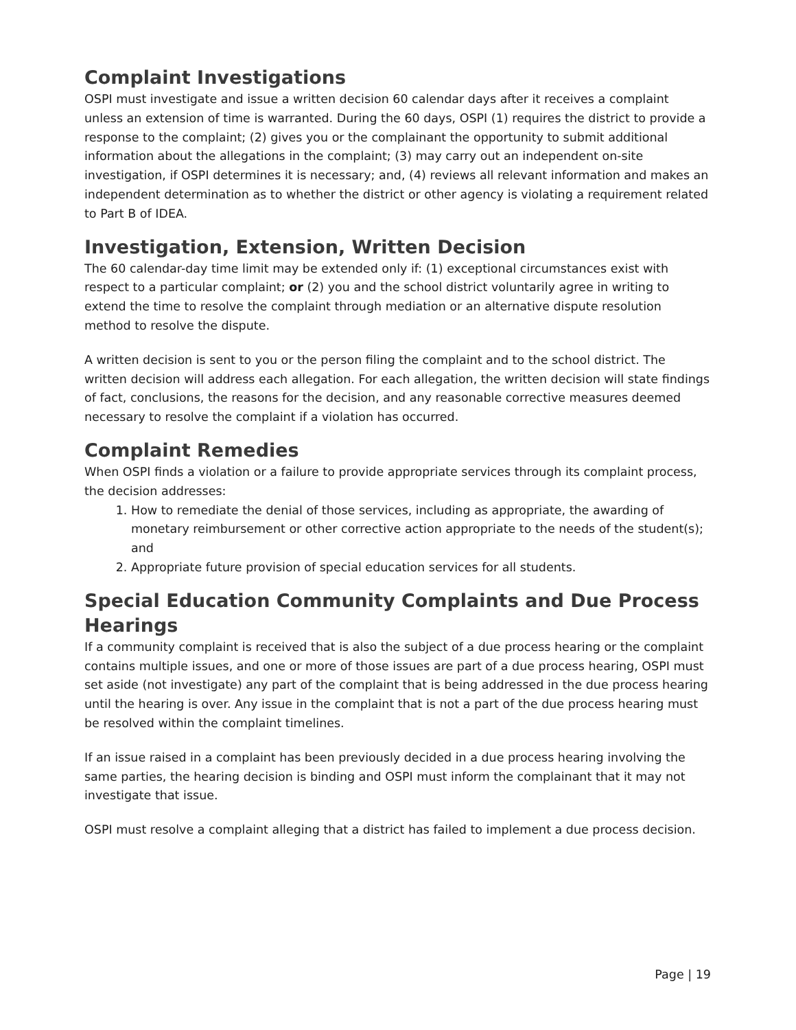Complaint Investigations
OSPI must investigate and issue a written decision 60 calendar days after it receives a complaint unless an extension of time is warranted. During the 60 days, OSPI (1) requires the district to provide a response to the complaint; (2) gives you or the complainant the opportunity to submit additional information about the allegations in the complaint; (3) may carry out an independent on-site investigation, if OSPI determines it is necessary; and, (4) reviews all relevant information and makes an independent determination as to whether the district or other agency is violating a requirement related to Part B of IDEA.
Investigation, Extension, Written Decision
The 60 calendar-day time limit may be extended only if: (1) exceptional circumstances exist with respect to a particular complaint; or (2) you and the school district voluntarily agree in writing to extend the time to resolve the complaint through mediation or an alternative dispute resolution method to resolve the dispute.
A written decision is sent to you or the person filing the complaint and to the school district. The written decision will address each allegation. For each allegation, the written decision will state findings of fact, conclusions, the reasons for the decision, and any reasonable corrective measures deemed necessary to resolve the complaint if a violation has occurred.
Complaint Remedies
When OSPI finds a violation or a failure to provide appropriate services through its complaint process, the decision addresses:
1. How to remediate the denial of those services, including as appropriate, the awarding of monetary reimbursement or other corrective action appropriate to the needs of the student(s); and
2. Appropriate future provision of special education services for all students.
Special Education Community Complaints and Due Process Hearings
If a community complaint is received that is also the subject of a due process hearing or the complaint contains multiple issues, and one or more of those issues are part of a due process hearing, OSPI must set aside (not investigate) any part of the complaint that is being addressed in the due process hearing until the hearing is over. Any issue in the complaint that is not a part of the due process hearing must be resolved within the complaint timelines.
If an issue raised in a complaint has been previously decided in a due process hearing involving the same parties, the hearing decision is binding and OSPI must inform the complainant that it may not investigate that issue.
OSPI must resolve a complaint alleging that a district has failed to implement a due process decision.
Page | 19